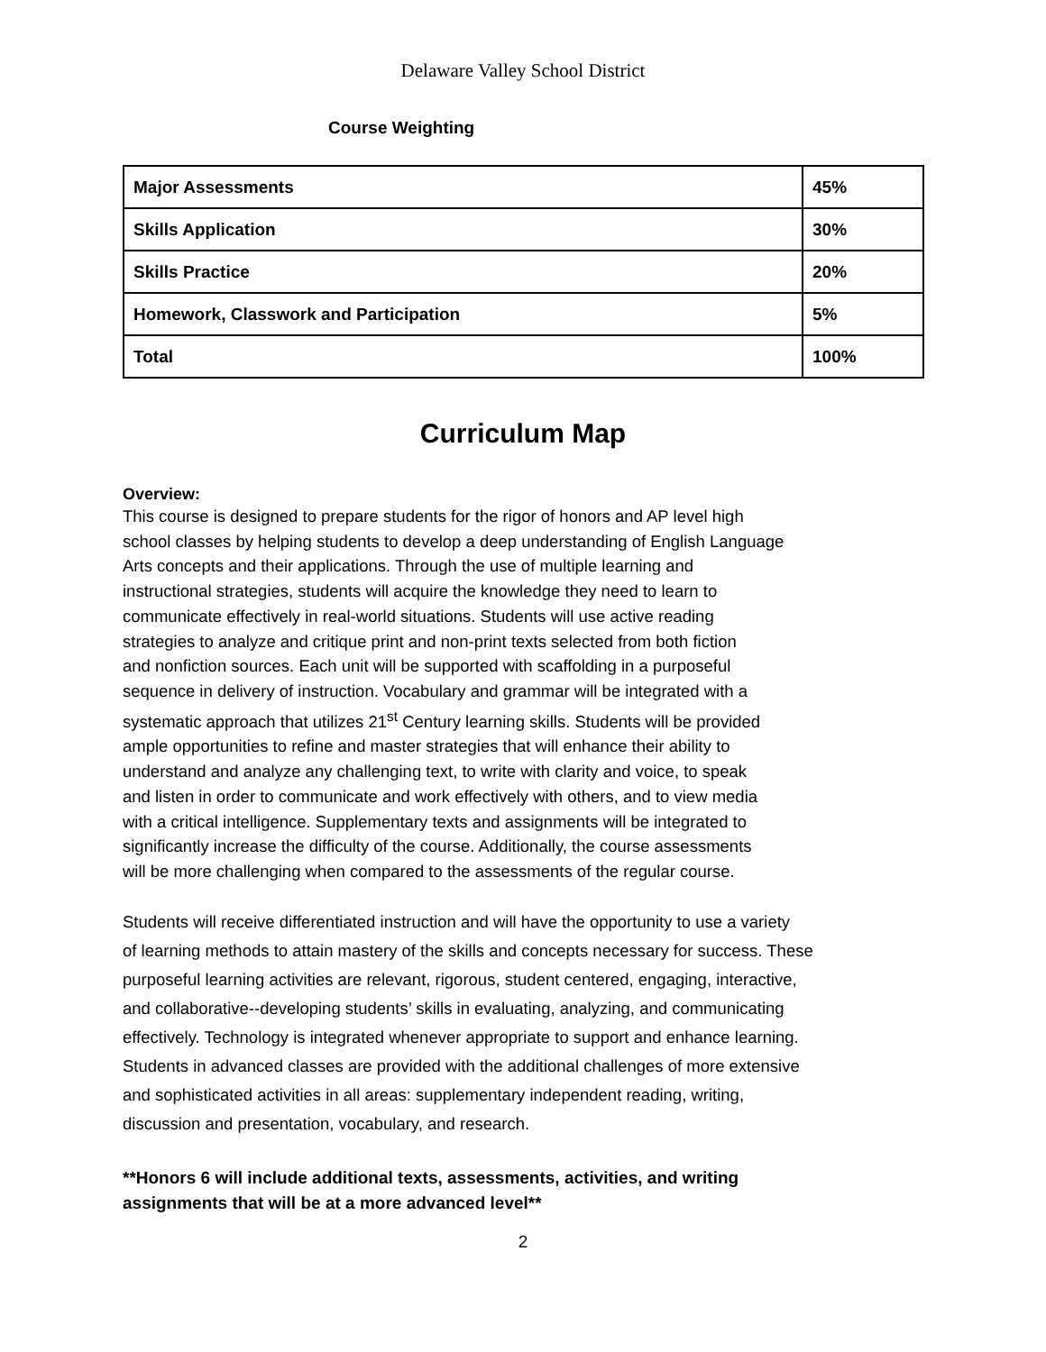Delaware Valley School District
Course Weighting
| Major Assessments | 45% |
| Skills Application | 30% |
| Skills Practice | 20% |
| Homework, Classwork and Participation | 5% |
| Total | 100% |
Curriculum Map
Overview:
This course is designed to prepare students for the rigor of honors and AP level high
school classes by helping students to develop a deep understanding of English Language
Arts concepts and their applications. Through the use of multiple learning and
instructional strategies, students will acquire the knowledge they need to learn to
communicate effectively in real-world situations. Students will use active reading
strategies to analyze and critique print and non-print texts selected from both fiction
and nonfiction sources. Each unit will be supported with scaffolding in a purposeful
sequence in delivery of instruction. Vocabulary and grammar will be integrated with a
systematic approach that utilizes 21<sup>st</sup> Century learning skills. Students will be provided
ample opportunities to refine and master strategies that will enhance their ability to
understand and analyze any challenging text, to write with clarity and voice, to speak
and listen in order to communicate and work effectively with others, and to view media
with a critical intelligence. Supplementary texts and assignments will be integrated to
significantly increase the difficulty of the course. Additionally, the course assessments
will be more challenging when compared to the assessments of the regular course.
Students will receive differentiated instruction and will have the opportunity to use a variety
of learning methods to attain mastery of the skills and concepts necessary for success. These
purposeful learning activities are relevant, rigorous, student centered, engaging, interactive,
and collaborative--developing students’ skills in evaluating, analyzing, and communicating
effectively. Technology is integrated whenever appropriate to support and enhance learning.
Students in advanced classes are provided with the additional challenges of more extensive
and sophisticated activities in all areas: supplementary independent reading, writing,
discussion and presentation, vocabulary, and research.
**Honors 6 will include additional texts, assessments, activities, and writing
assignments that will be at a more advanced level**
2